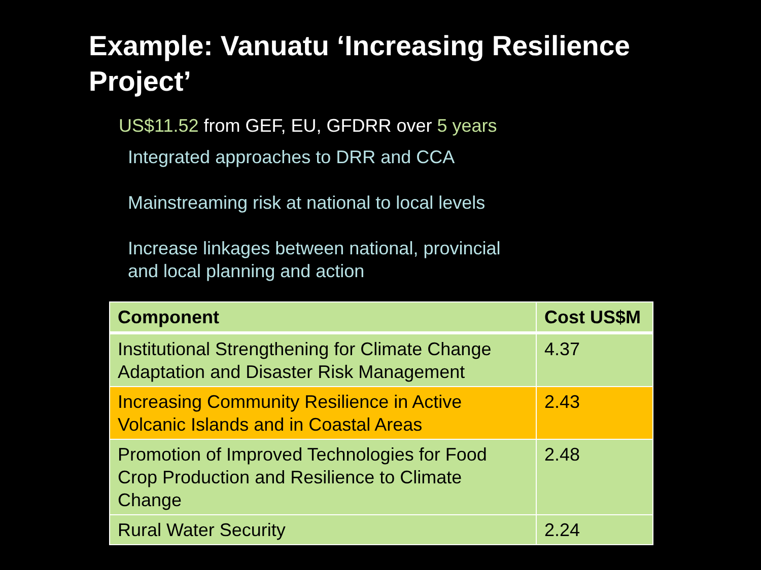Example: Vanuatu ‘Increasing Resilience Project’
US$11.52 from GEF, EU, GFDRR over 5 years
Integrated approaches to DRR and CCA
Mainstreaming risk at national to local levels
Increase linkages between national, provincial
and local planning and action
| Component | Cost US$M |
| --- | --- |
| Institutional Strengthening for Climate Change Adaptation and Disaster Risk Management | 4.37 |
| Increasing Community Resilience in Active Volcanic Islands and in Coastal Areas | 2.43 |
| Promotion of Improved Technologies for Food Crop Production and Resilience to Climate Change | 2.48 |
| Rural Water Security | 2.24 |